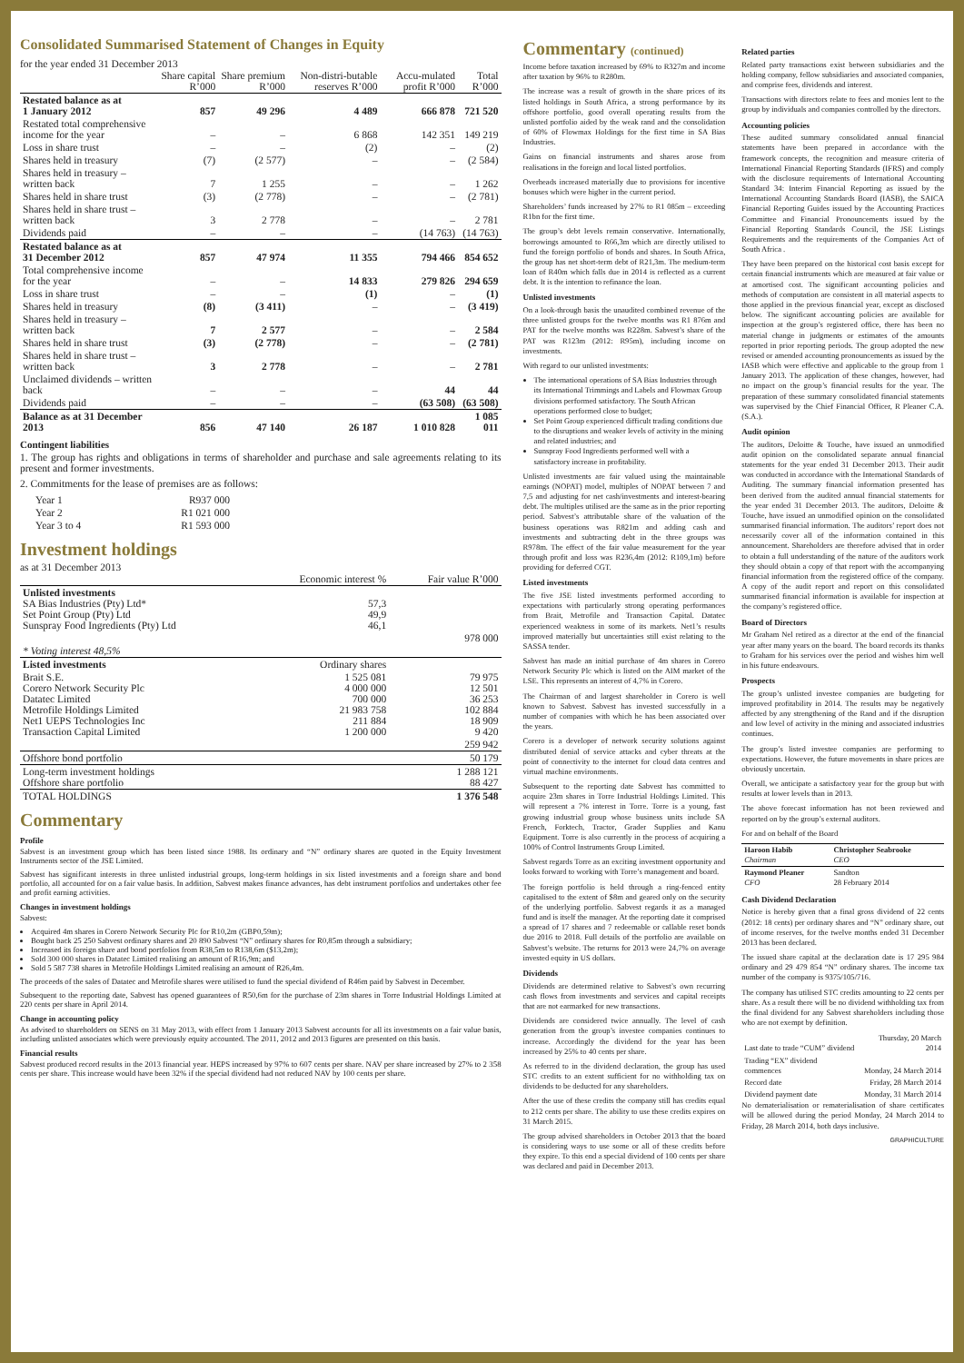Consolidated Summarised Statement of Changes in Equity
for the year ended 31 December 2013
| | Share capital R’000 | Share premium R’000 | Non-distri-butable reserves R’000 | Accu-mulated profit R’000 | Total R’000 |
| --- | --- | --- | --- | --- | --- |
| Restated balance as at 1 January 2012 | 857 | 49 296 | 4 489 | 666 878 | 721 520 |
| Restated total comprehensive income for the year | – | – | 6 868 | 142 351 | 149 219 |
| Loss in share trust | – | – | (2) | – | (2) |
| Shares held in treasury | (7) | (2 577) | – | – | (2 584) |
| Shares held in treasury – written back | 7 | 1 255 | – | – | 1 262 |
| Shares held in share trust | (3) | (2 778) | – | – | (2 781) |
| Shares held in share trust – written back | 3 | 2 778 | – | – | 2 781 |
| Dividends paid | – | – | – | (14 763) | (14 763) |
| Restated balance as at 31 December 2012 | 857 | 47 974 | 11 355 | 794 466 | 854 652 |
| Total comprehensive income for the year | – | – | 14 833 | 279 826 | 294 659 |
| Loss in share trust | – | – | (1) | – | (1) |
| Shares held in treasury | (8) | (3 411) | – | – | (3 419) |
| Shares held in treasury – written back | 7 | 2 577 | – | – | 2 584 |
| Shares held in share trust | (3) | (2 778) | – | – | (2 781) |
| Shares held in share trust – written back | 3 | 2 778 | – | – | 2 781 |
| Unclaimed dividends – written back | – | – | – | 44 | 44 |
| Dividends paid | – | – | – | (63 508) | (63 508) |
| Balance as at 31 December 2013 | 856 | 47 140 | 26 187 | 1 010 828 | 1 085 011 |
Contingent liabilities
1. The group has rights and obligations in terms of shareholder and purchase and sale agreements relating to its present and former investments.
2. Commitments for the lease of premises are as follows:
| Year 1 | R937 000 |
| Year 2 | R1 021 000 |
| Year 3 to 4 | R1 593 000 |
Investment holdings
as at 31 December 2013
| | Economic interest % | Fair value R’000 |
| --- | --- | --- |
| Unlisted investments SA Bias Industries (Pty) Ltd* Set Point Group (Pty) Ltd Sunspray Food Ingredients (Pty) Ltd | 57,3 49,9 46,1 | |
| | | 978 000 |
| * Voting interest 48,5% | | |
| Listed investments | Ordinary shares | |
| Brait S.E. Corero Network Security Plc Datatec Limited Metrofile Holdings Limited Net1 UEPS Technologies Inc Transaction Capital Limited | 1 525 081 4 000 000 700 000 21 983 758 211 884 1 200 000 | 79 975 12 501 36 253 102 884 18 909 9 420 |
| | | 259 942 |
| Offshore bond portfolio | | 50 179 |
| Long-term investment holdings Offshore share portfolio | | 1 288 121 88 427 |
| TOTAL HOLDINGS | | 1 376 548 |
Commentary
Profile
Sabvest is an investment group which has been listed since 1988. Its ordinary and “N” ordinary shares are quoted in the Equity Investment Instruments sector of the JSE Limited.
Sabvest has significant interests in three unlisted industrial groups, long-term holdings in six listed investments and a foreign share and bond portfolio, all accounted for on a fair value basis. In addition, Sabvest makes finance advances, has debt instrument portfolios and undertakes other fee and profit earning activities.
Changes in investment holdings
Sabvest:
Acquired 4m shares in Corero Network Security Plc for R10,2m (GBP0,59m);
Bought back 25 250 Sabvest ordinary shares and 20 890 Sabvest “N” ordinary shares for R0,85m through a subsidiary;
Increased its foreign share and bond portfolios from R38,5m to R138,6m ($13,2m);
Sold 300 000 shares in Datatec Limited realising an amount of R16,9m; and
Sold 5 587 738 shares in Metrofile Holdings Limited realising an amount of R26,4m.
The proceeds of the sales of Datatec and Metrofile shares were utilised to fund the special dividend of R46m paid by Sabvest in December.
Subsequent to the reporting date, Sabvest has opened guarantees of R50,6m for the purchase of 23m shares in Torre Industrial Holdings Limited at 220 cents per share in April 2014.
Change in accounting policy
As advised to shareholders on SENS on 31 May 2013, with effect from 1 January 2013 Sabvest accounts for all its investments on a fair value basis, including unlisted associates which were previously equity accounted. The 2011, 2012 and 2013 figures are presented on this basis.
Financial results
Sabvest produced record results in the 2013 financial year. HEPS increased by 97% to 607 cents per share. NAV per share increased by 27% to 2 358 cents per share. This increase would have been 32% if the special dividend had not reduced NAV by 100 cents per share.
Commentary (continued)
Income before taxation increased by 69% to R327m and income after taxation by 96% to R280m.
The increase was a result of growth in the share prices of its listed holdings in South Africa, a strong performance by its offshore portfolio, good overall operating results from the unlisted portfolio aided by the weak rand and the consolidation of 60% of Flowmax Holdings for the first time in SA Bias Industries.
Gains on financial instruments and shares arose from realisations in the foreign and local listed portfolios.
Overheads increased materially due to provisions for incentive bonuses which were higher in the current period.
Shareholders’ funds increased by 27% to R1 085m – exceeding R1bn for the first time.
The group’s debt levels remain conservative. Internationally, borrowings amounted to R66,3m which are directly utilised to fund the foreign portfolio of bonds and shares. In South Africa, the group has net short-term debt of R21,3m. The medium-term loan of R40m which falls due in 2014 is reflected as a current debt. It is the intention to refinance the loan.
Unlisted investments
On a look-through basis the unaudited combined revenue of the three unlisted groups for the twelve months was R1 876m and PAT for the twelve months was R228m. Sabvest’s share of the PAT was R123m (2012: R95m), including income on investments.
With regard to our unlisted investments:
The international operations of SA Bias Industries through its International Trimmings and Labels and Flowmax Group divisions performed satisfactory. The South African operations performed close to budget;
Set Point Group experienced difficult trading conditions due to the disruptions and weaker levels of activity in the mining and related industries; and
Sunspray Food Ingredients performed well with a satisfactory increase in profitability.
Unlisted investments are fair valued using the maintainable earnings (NOPAT) model, multiples of NOPAT between 7 and 7,5 and adjusting for net cash/investments and interest-bearing debt. The multiples utilised are the same as in the prior reporting period. Sabvest’s attributable share of the valuation of the business operations was R821m and adding cash and investments and subtracting debt in the three groups was R978m. The effect of the fair value measurement for the year through profit and loss was R236,4m (2012: R109,1m) before providing for deferred CGT.
Listed investments
The five JSE listed investments performed according to expectations with particularly strong operating performances from Brait, Metrofile and Transaction Capital. Datatec experienced weakness in some of its markets. Net1’s results improved materially but uncertainties still exist relating to the SASSA tender.
Sabvest has made an initial purchase of 4m shares in Corero Network Security Plc which is listed on the AIM market of the LSE. This represents an interest of 4,7% in Corero.
The Chairman of and largest shareholder in Corero is well known to Sabvest. Sabvest has invested successfully in a number of companies with which he has been associated over the years.
Corero is a developer of network security solutions against distributed denial of service attacks and cyber threats at the point of connectivity to the internet for cloud data centres and virtual machine environments.
Subsequent to the reporting date Sabvest has committed to acquire 23m shares in Torre Industrial Holdings Limited. This will represent a 7% interest in Torre. Torre is a young, fast growing industrial group whose business units include SA French, Forktech, Tractor, Grader Supplies and Kanu Equipment. Torre is also currently in the process of acquiring a 100% of Control Instruments Group Limited.
Sabvest regards Torre as an exciting investment opportunity and looks forward to working with Torre’s management and board.
The foreign portfolio is held through a ring-fenced entity capitalised to the extent of $8m and geared only on the security of the underlying portfolio. Sabvest regards it as a managed fund and is itself the manager. At the reporting date it comprised a spread of 17 shares and 7 redeemable or callable reset bonds due 2016 to 2018. Full details of the portfolio are available on Sabvest’s website. The returns for 2013 were 24,7% on average invested equity in US dollars.
Dividends
Dividends are determined relative to Sabvest’s own recurring cash flows from investments and services and capital receipts that are not earmarked for new transactions.
Dividends are considered twice annually. The level of cash generation from the group’s investee companies continues to increase. Accordingly the dividend for the year has been increased by 25% to 40 cents per share.
As referred to in the dividend declaration, the group has used STC credits to an extent sufficient for no withholding tax on dividends to be deducted for any shareholders.
After the use of these credits the company still has credits equal to 212 cents per share. The ability to use these credits expires on 31 March 2015.
The group advised shareholders in October 2013 that the board is considering ways to use some or all of these credits before they expire. To this end a special dividend of 100 cents per share was declared and paid in December 2013.
Related parties
Related party transactions exist between subsidiaries and the holding company, fellow subsidiaries and associated companies, and comprise fees, dividends and interest.
Transactions with directors relate to fees and monies lent to the group by individuals and companies controlled by the directors.
Accounting policies
These audited summary consolidated annual financial statements have been prepared in accordance with the framework concepts, the recognition and measure criteria of International Financial Reporting Standards (IFRS) and comply with the disclosure requirements of International Accounting Standard 34: Interim Financial Reporting as issued by the International Accounting Standards Board (IASB), the SAICA Financial Reporting Guides issued by the Accounting Practices Committee and Financial Pronouncements issued by the Financial Reporting Standards Council, the JSE Listings Requirements and the requirements of the Companies Act of South Africa .
They have been prepared on the historical cost basis except for certain financial instruments which are measured at fair value or at amortised cost. The significant accounting policies and methods of computation are consistent in all material aspects to those applied in the previous financial year, except as disclosed below. The significant accounting policies are available for inspection at the group’s registered office, there has been no material change in judgments or estimates of the amounts reported in prior reporting periods. The group adopted the new revised or amended accounting pronouncements as issued by the IASB which were effective and applicable to the group from 1 January 2013. The application of these changes, however, had no impact on the group’s financial results for the year. The preparation of these summary consolidated financial statements was supervised by the Chief Financial Officer, R Pleaner C.A. (S.A.).
Audit opinion
The auditors, Deloitte & Touche, have issued an unmodified audit opinion on the consolidated separate annual financial statements for the year ended 31 December 2013. Their audit was conducted in accordance with the International Standards of Auditing. The summary financial information presented has been derived from the audited annual financial statements for the year ended 31 December 2013. The auditors, Deloitte & Touche, have issued an unmodified opinion on the consolidated summarised financial information. The auditors’ report does not necessarily cover all of the information contained in this announcement. Shareholders are therefore advised that in order to obtain a full understanding of the nature of the auditors work they should obtain a copy of that report with the accompanying financial information from the registered office of the company. A copy of the audit report and report on this consolidated summarised financial information is available for inspection at the company’s registered office.
Board of Directors
Mr Graham Nel retired as a director at the end of the financial year after many years on the board. The board records its thanks to Graham for his services over the period and wishes him well in his future endeavours.
Prospects
The group’s unlisted investee companies are budgeting for improved profitability in 2014. The results may be negatively affected by any strengthening of the Rand and if the disruption and low level of activity in the mining and associated industries continues.
The group’s listed investee companies are performing to expectations. However, the future movements in share prices are obviously uncertain.
Overall, we anticipate a satisfactory year for the group but with results at lower levels than in 2013.
The above forecast information has not been reviewed and reported on by the group’s external auditors.
For and on behalf of the Board
| Haroon Habib Chairman | Christopher Seabrooke CEO |
| Raymond Pleaner CFO | Sandton 28 February 2014 |
Cash Dividend Declaration
Notice is hereby given that a final gross dividend of 22 cents (2012: 18 cents) per ordinary shares and “N” ordinary share, out of income reserves, for the twelve months ended 31 December 2013 has been declared.
The issued share capital at the declaration date is 17 295 984 ordinary and 29 479 854 “N” ordinary shares. The income tax number of the company is 9375/105/716.
The company has utilised STC credits amounting to 22 cents per share. As a result there will be no dividend withholding tax from the final dividend for any Sabvest shareholders including those who are not exempt by definition.
| Last date to trade “CUM” dividend | Thursday, 20 March 2014 |
| Trading “EX” dividend commences | Monday, 24 March 2014 |
| Record date | Friday, 28 March 2014 |
| Dividend payment date | Monday, 31 March 2014 |
No dematerialisation or rematerialisation of share certificates will be allowed during the period Monday, 24 March 2014 to Friday, 28 March 2014, both days inclusive.
GRAPHICULTURE